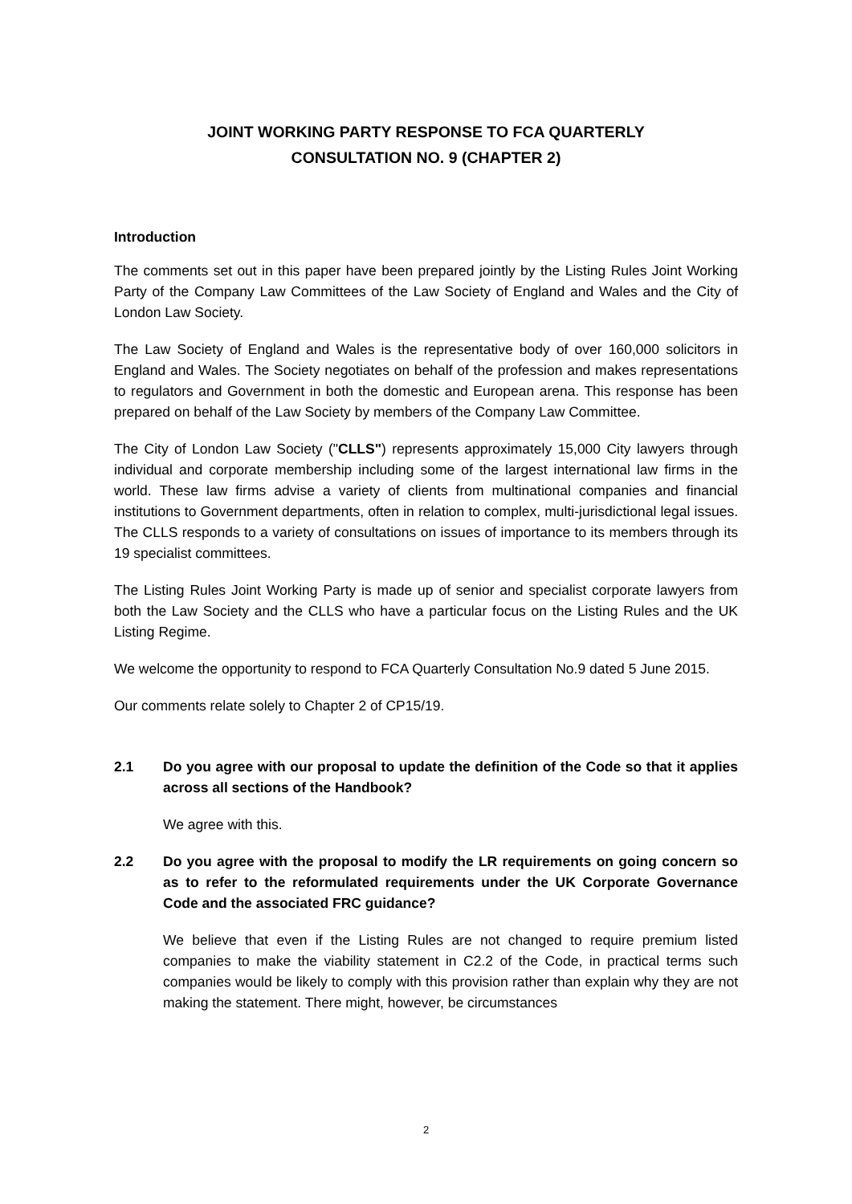JOINT WORKING PARTY RESPONSE TO FCA QUARTERLY
CONSULTATION NO. 9 (CHAPTER 2)
Introduction
The comments set out in this paper have been prepared jointly by the Listing Rules Joint Working Party of the Company Law Committees of the Law Society of England and Wales and the City of London Law Society.
The Law Society of England and Wales is the representative body of over 160,000 solicitors in England and Wales. The Society negotiates on behalf of the profession and makes representations to regulators and Government in both the domestic and European arena. This response has been prepared on behalf of the Law Society by members of the Company Law Committee.
The City of London Law Society ("CLLS") represents approximately 15,000 City lawyers through individual and corporate membership including some of the largest international law firms in the world. These law firms advise a variety of clients from multinational companies and financial institutions to Government departments, often in relation to complex, multi-jurisdictional legal issues. The CLLS responds to a variety of consultations on issues of importance to its members through its 19 specialist committees.
The Listing Rules Joint Working Party is made up of senior and specialist corporate lawyers from both the Law Society and the CLLS who have a particular focus on the Listing Rules and the UK Listing Regime.
We welcome the opportunity to respond to FCA Quarterly Consultation No.9 dated 5 June 2015.
Our comments relate solely to Chapter 2 of CP15/19.
2.1 Do you agree with our proposal to update the definition of the Code so that it applies across all sections of the Handbook?
We agree with this.
2.2 Do you agree with the proposal to modify the LR requirements on going concern so as to refer to the reformulated requirements under the UK Corporate Governance Code and the associated FRC guidance?
We believe that even if the Listing Rules are not changed to require premium listed companies to make the viability statement in C2.2 of the Code, in practical terms such companies would be likely to comply with this provision rather than explain why they are not making the statement. There might, however, be circumstances
2